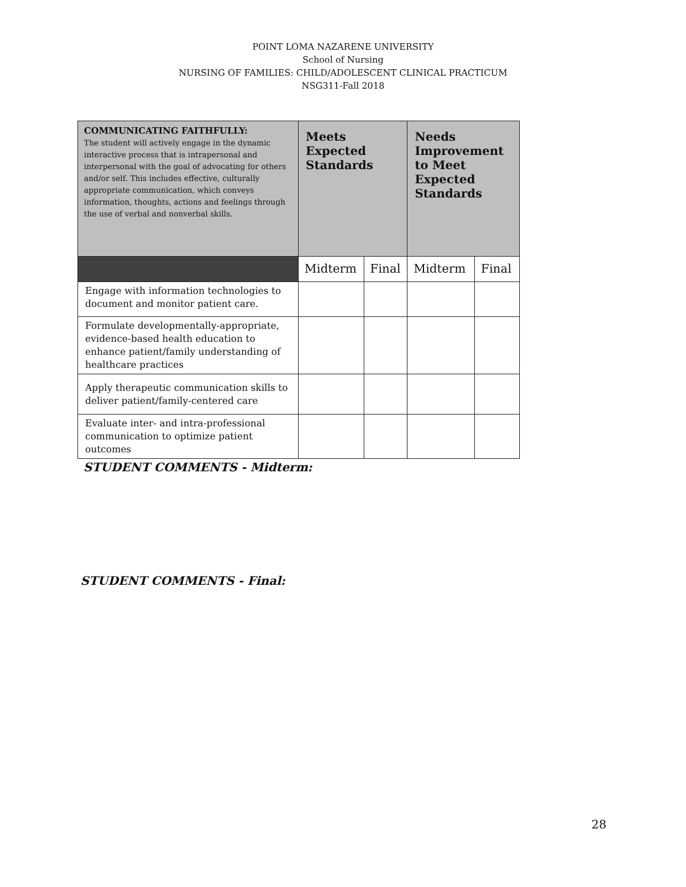POINT LOMA NAZARENE UNIVERSITY
School of Nursing
NURSING OF FAMILIES: CHILD/ADOLESCENT CLINICAL PRACTICUM
NSG311-Fall 2018
| COMMUNICATING FAITHFULLY: The student will actively engage in the dynamic interactive process that is intrapersonal and interpersonal with the goal of advocating for others and/or self. This includes effective, culturally appropriate communication, which conveys information, thoughts, actions and feelings through the use of verbal and nonverbal skills. | Meets Expected Standards | | Needs Improvement to Meet Expected Standards | |
| --- | --- | --- | --- | --- |
| | Midterm | Final | Midterm | Final |
| Engage with information technologies to document and monitor patient care. | | | | |
| Formulate developmentally-appropriate, evidence-based health education to enhance patient/family understanding of healthcare practices | | | | |
| Apply therapeutic communication skills to deliver patient/family-centered care | | | | |
| Evaluate inter- and intra-professional communication to optimize patient outcomes | | | | |
STUDENT COMMENTS - Midterm:
STUDENT COMMENTS - Final:
28